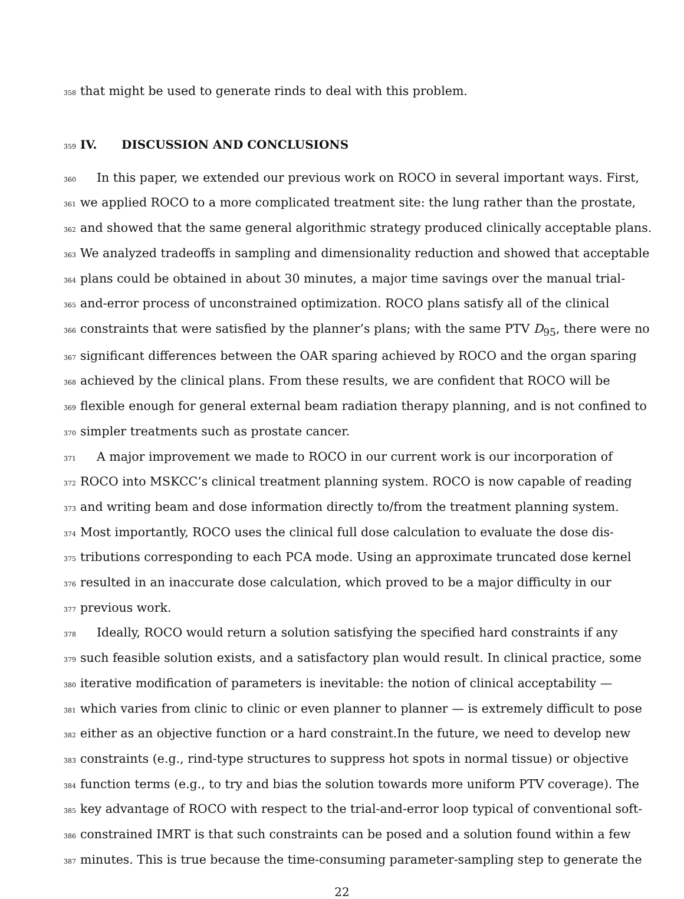358 that might be used to generate rinds to deal with this problem.
359 IV. DISCUSSION AND CONCLUSIONS
360 In this paper, we extended our previous work on ROCO in several important ways. First,
361 we applied ROCO to a more complicated treatment site: the lung rather than the prostate,
362 and showed that the same general algorithmic strategy produced clinically acceptable plans.
363 We analyzed tradeoffs in sampling and dimensionality reduction and showed that acceptable
364 plans could be obtained in about 30 minutes, a major time savings over the manual trial-
365 and-error process of unconstrained optimization. ROCO plans satisfy all of the clinical
366 constraints that were satisfied by the planner’s plans; with the same PTV D<sub>95</sub>, there were no
367 significant differences between the OAR sparing achieved by ROCO and the organ sparing
368 achieved by the clinical plans. From these results, we are confident that ROCO will be
369 flexible enough for general external beam radiation therapy planning, and is not confined to
370 simpler treatments such as prostate cancer.
371 A major improvement we made to ROCO in our current work is our incorporation of
372 ROCO into MSKCC’s clinical treatment planning system. ROCO is now capable of reading
373 and writing beam and dose information directly to/from the treatment planning system.
374 Most importantly, ROCO uses the clinical full dose calculation to evaluate the dose dis-
375 tributions corresponding to each PCA mode. Using an approximate truncated dose kernel
376 resulted in an inaccurate dose calculation, which proved to be a major difficulty in our
377 previous work.
378 Ideally, ROCO would return a solution satisfying the specified hard constraints if any
379 such feasible solution exists, and a satisfactory plan would result. In clinical practice, some
380 iterative modification of parameters is inevitable: the notion of clinical acceptability —
381 which varies from clinic to clinic or even planner to planner — is extremely difficult to pose
382 either as an objective function or a hard constraint.In the future, we need to develop new
383 constraints (e.g., rind-type structures to suppress hot spots in normal tissue) or objective
384 function terms (e.g., to try and bias the solution towards more uniform PTV coverage). The
385 key advantage of ROCO with respect to the trial-and-error loop typical of conventional soft-
386 constrained IMRT is that such constraints can be posed and a solution found within a few
387 minutes. This is true because the time-consuming parameter-sampling step to generate the
22